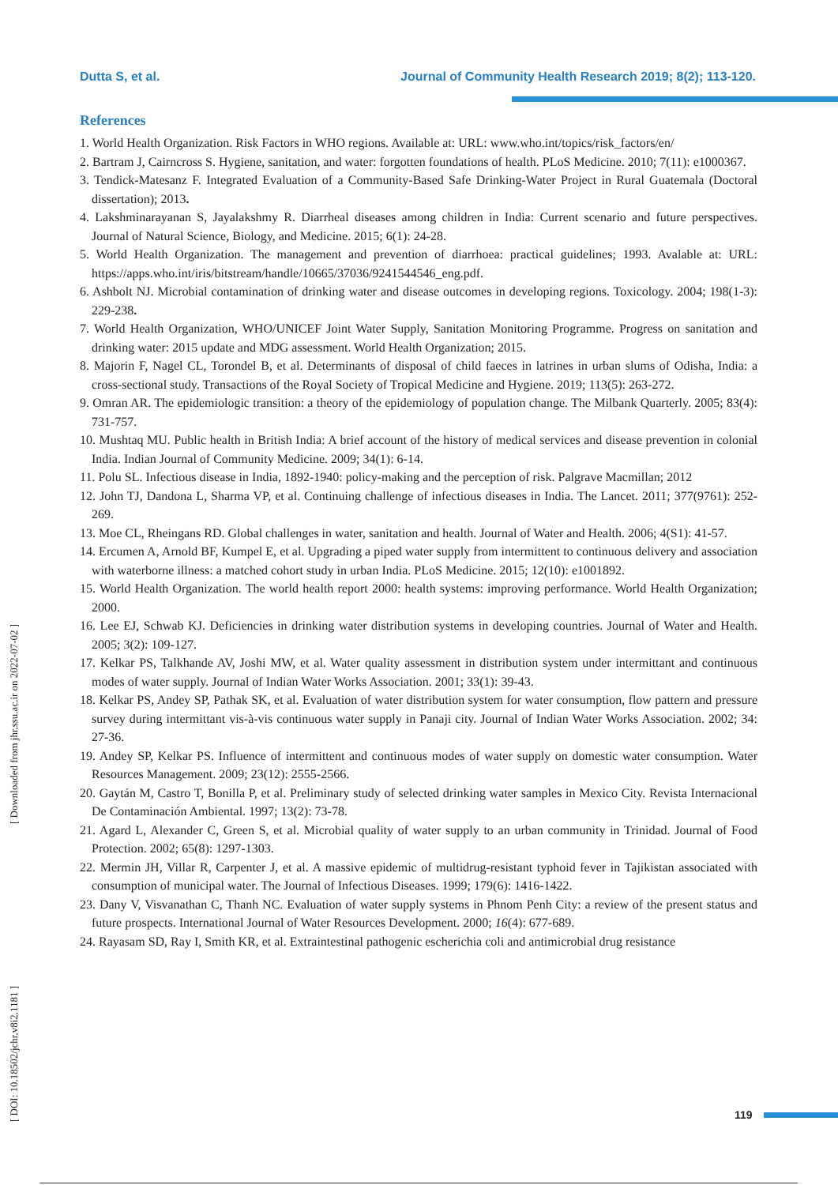Dutta S, et al. Journal of Community Health Research 2019; 8(2); 113-120.
References
1. World Health Organization. Risk Factors in WHO regions. Available at: URL: www.who.int/topics/risk_factors/en/
2. Bartram J, Cairncross S. Hygiene, sanitation, and water: forgotten foundations of health. PLoS Medicine. 2010; 7(11): e1000367.
3. Tendick-Matesanz F. Integrated Evaluation of a Community-Based Safe Drinking-Water Project in Rural Guatemala (Doctoral dissertation); 2013.
4. Lakshminarayanan S, Jayalakshmy R. Diarrheal diseases among children in India: Current scenario and future perspectives. Journal of Natural Science, Biology, and Medicine. 2015; 6(1): 24-28.
5. World Health Organization. The management and prevention of diarrhoea: practical guidelines; 1993. Avalable at: URL: https://apps.who.int/iris/bitstream/handle/10665/37036/9241544546_eng.pdf.
6. Ashbolt NJ. Microbial contamination of drinking water and disease outcomes in developing regions. Toxicology. 2004; 198(1-3): 229-238.
7. World Health Organization, WHO/UNICEF Joint Water Supply, Sanitation Monitoring Programme. Progress on sanitation and drinking water: 2015 update and MDG assessment. World Health Organization; 2015.
8. Majorin F, Nagel CL, Torondel B, et al. Determinants of disposal of child faeces in latrines in urban slums of Odisha, India: a cross-sectional study. Transactions of the Royal Society of Tropical Medicine and Hygiene. 2019; 113(5): 263-272.
9. Omran AR. The epidemiologic transition: a theory of the epidemiology of population change. The Milbank Quarterly. 2005; 83(4): 731-757.
10. Mushtaq MU. Public health in British India: A brief account of the history of medical services and disease prevention in colonial India. Indian Journal of Community Medicine. 2009; 34(1): 6-14.
11. Polu SL. Infectious disease in India, 1892-1940: policy-making and the perception of risk. Palgrave Macmillan; 2012
12. John TJ, Dandona L, Sharma VP, et al. Continuing challenge of infectious diseases in India. The Lancet. 2011; 377(9761): 252-269.
13. Moe CL, Rheingans RD. Global challenges in water, sanitation and health. Journal of Water and Health. 2006; 4(S1): 41-57.
14. Ercumen A, Arnold BF, Kumpel E, et al. Upgrading a piped water supply from intermittent to continuous delivery and association with waterborne illness: a matched cohort study in urban India. PLoS Medicine. 2015; 12(10): e1001892.
15. World Health Organization. The world health report 2000: health systems: improving performance. World Health Organization; 2000.
16. Lee EJ, Schwab KJ. Deficiencies in drinking water distribution systems in developing countries. Journal of Water and Health. 2005; 3(2): 109-127.
17. Kelkar PS, Talkhande AV, Joshi MW, et al. Water quality assessment in distribution system under intermittant and continuous modes of water supply. Journal of Indian Water Works Association. 2001; 33(1): 39-43.
18. Kelkar PS, Andey SP, Pathak SK, et al. Evaluation of water distribution system for water consumption, flow pattern and pressure survey during intermittant vis-à-vis continuous water supply in Panaji city. Journal of Indian Water Works Association. 2002; 34: 27-36.
19. Andey SP, Kelkar PS. Influence of intermittent and continuous modes of water supply on domestic water consumption. Water Resources Management. 2009; 23(12): 2555-2566.
20. Gaytán M, Castro T, Bonilla P, et al. Preliminary study of selected drinking water samples in Mexico City. Revista Internacional De Contaminación Ambiental. 1997; 13(2): 73-78.
21. Agard L, Alexander C, Green S, et al. Microbial quality of water supply to an urban community in Trinidad. Journal of Food Protection. 2002; 65(8): 1297-1303.
22. Mermin JH, Villar R, Carpenter J, et al. A massive epidemic of multidrug-resistant typhoid fever in Tajikistan associated with consumption of municipal water. The Journal of Infectious Diseases. 1999; 179(6): 1416-1422.
23. Dany V, Visvanathan C, Thanh NC. Evaluation of water supply systems in Phnom Penh City: a review of the present status and future prospects. International Journal of Water Resources Development. 2000; 16(4): 677-689.
24. Rayasam SD, Ray I, Smith KR, et al. Extraintestinal pathogenic escherichia coli and antimicrobial drug resistance
[ DOI: 10.18502/jchr.v8i2.1181 ] [ Downloaded from jhr.ssu.ac.ir on 2022-07-02 ]
119